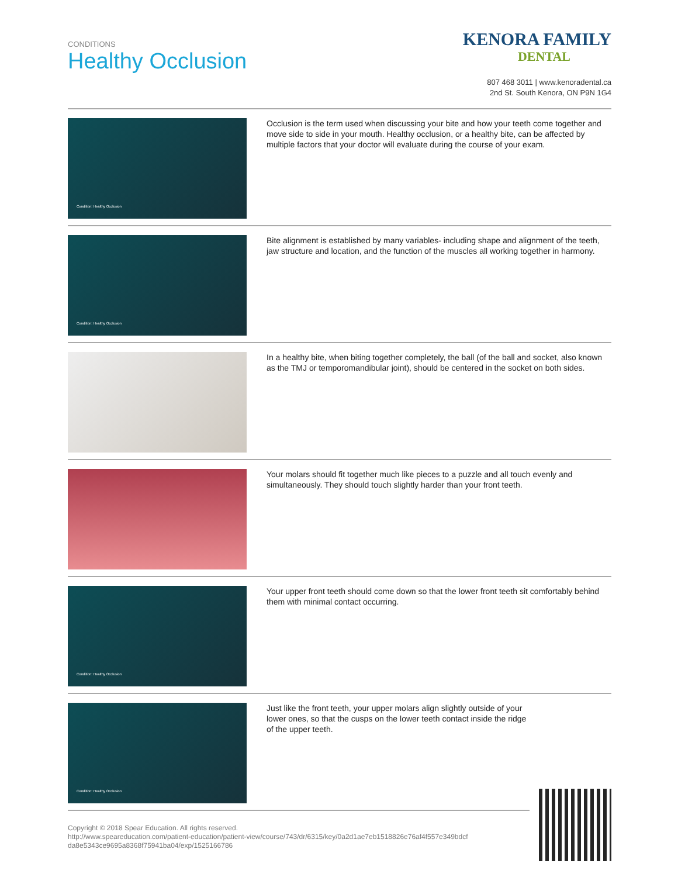CONDITIONS
Healthy Occlusion
KENORA FAMILY
DENTAL
807 468 3011 | www.kenoradental.ca
2nd St. South Kenora, ON P9N 1G4
Condition: Healthy Occlusion
Occlusion is the term used when discussing your bite and how your teeth come together and move side to side in your mouth. Healthy occlusion, or a healthy bite, can be affected by multiple factors that your doctor will evaluate during the course of your exam.
Condition: Healthy Occlusion
Bite alignment is established by many variables- including shape and alignment of the teeth, jaw structure and location, and the function of the muscles all working together in harmony.
In a healthy bite, when biting together completely, the ball (of the ball and socket, also known as the TMJ or temporomandibular joint), should be centered in the socket on both sides.
Your molars should fit together much like pieces to a puzzle and all touch evenly and simultaneously. They should touch slightly harder than your front teeth.
Condition: Healthy Occlusion
Your upper front teeth should come down so that the lower front teeth sit comfortably behind them with minimal contact occurring.
Condition: Healthy Occlusion
Just like the front teeth, your upper molars align slightly outside of your lower ones, so that the cusps on the lower teeth contact inside the ridge of the upper teeth.
Copyright © 2018 Spear Education. All rights reserved.
http://www.speareducation.com/patient-education/patient-view/course/743/dr/6315/key/0a2d1ae7eb1518826e76af4f557e349bdcf da8e5343ce9695a8368f75941ba04/exp/1525166786